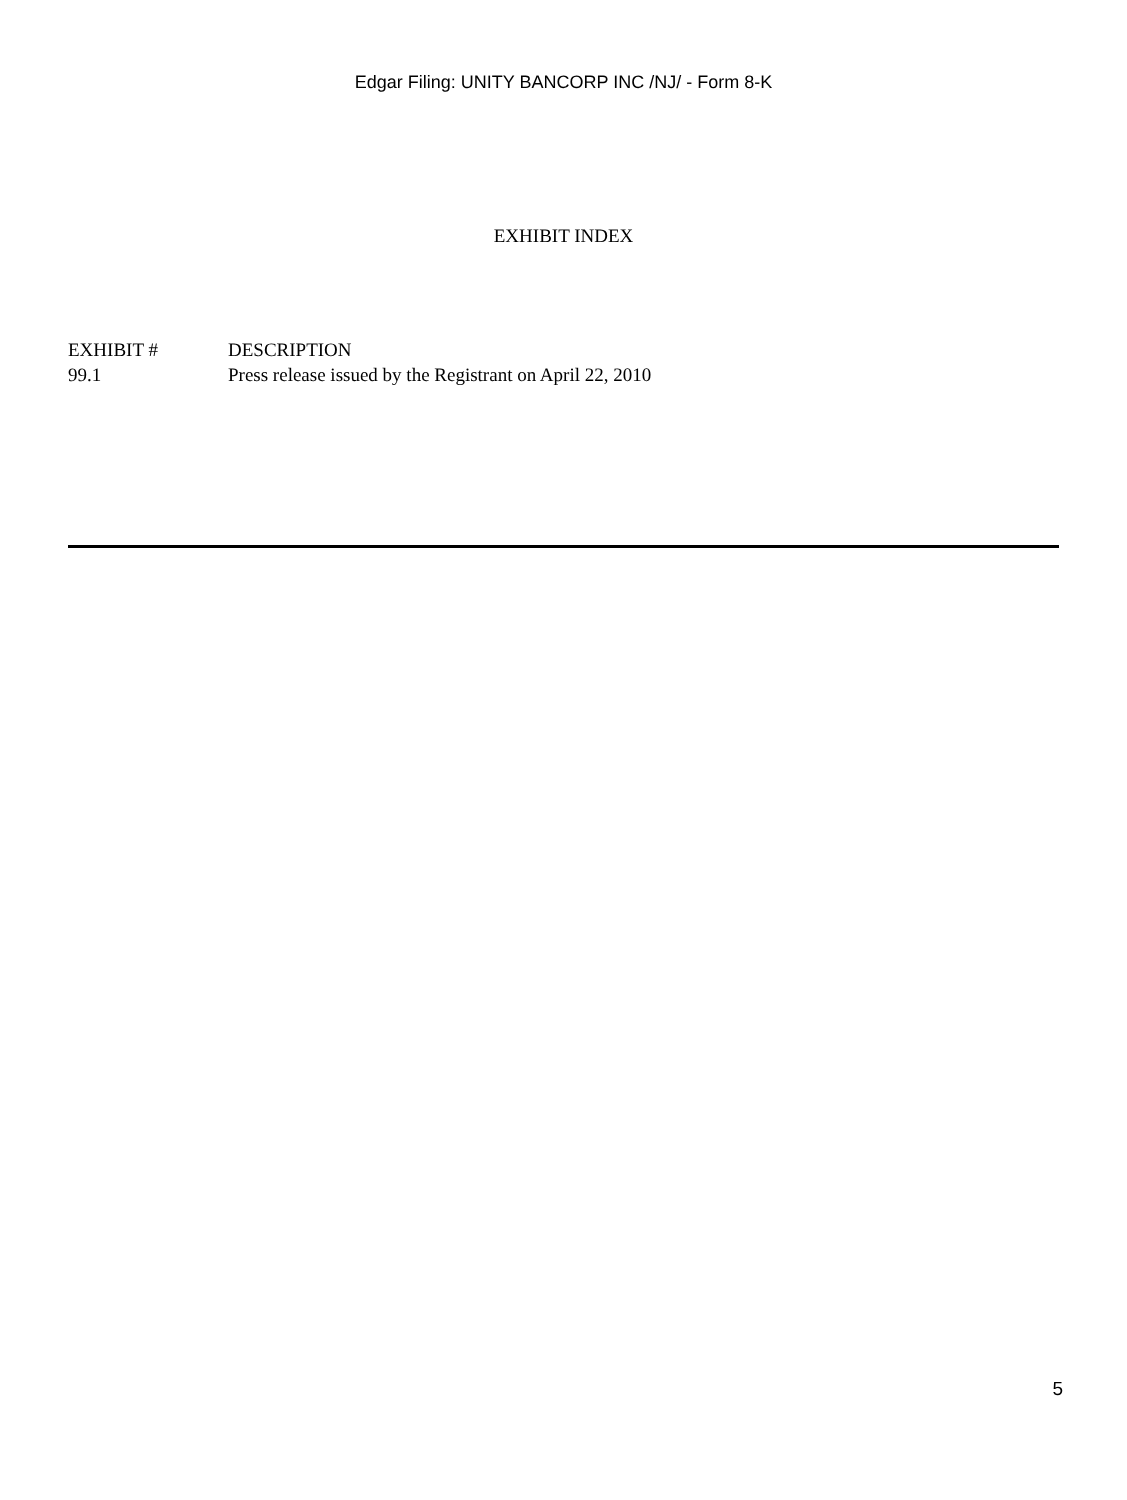Edgar Filing: UNITY BANCORP INC /NJ/ - Form 8-K
EXHIBIT INDEX
| EXHIBIT # | DESCRIPTION |
| --- | --- |
| 99.1 | Press release issued by the Registrant on April 22, 2010 |
5